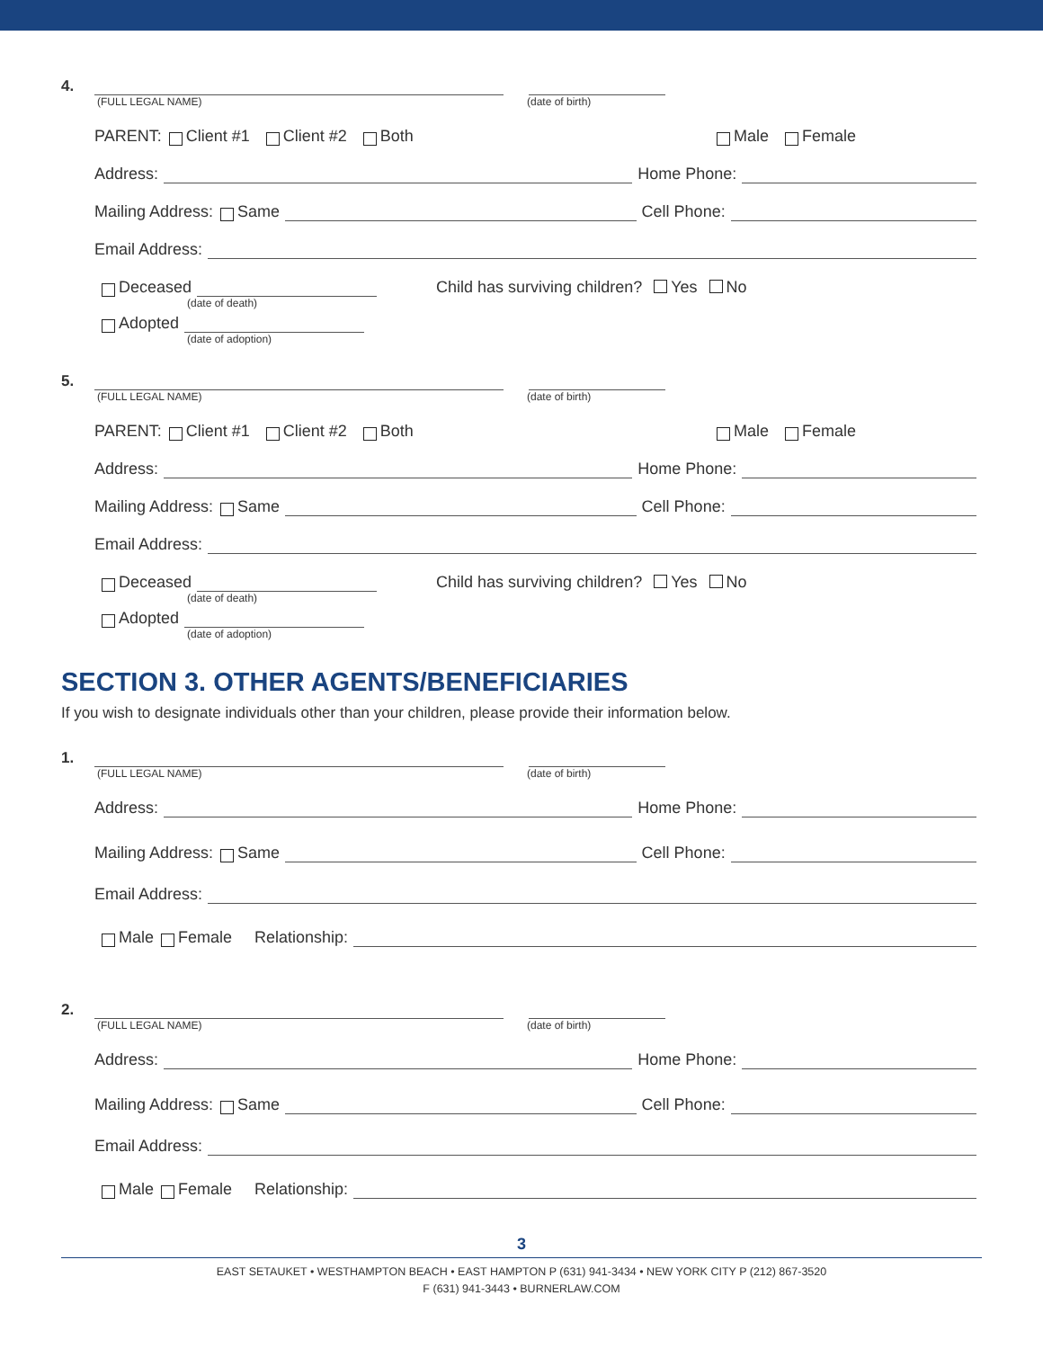4.
(FULL LEGAL NAME) (date of birth)
PARENT: Client #1 Client #2 Both Male Female
Address: Home Phone:
Mailing Address: Same Cell Phone:
Email Address:
Deceased Child has surviving children? Yes No
(date of death)
Adopted
(date of adoption)
5.
(FULL LEGAL NAME) (date of birth)
PARENT: Client #1 Client #2 Both Male Female
Address: Home Phone:
Mailing Address: Same Cell Phone:
Email Address:
Deceased Child has surviving children? Yes No
(date of death)
Adopted
(date of adoption)
SECTION 3. OTHER AGENTS/BENEFICIARIES
If you wish to designate individuals other than your children, please provide their information below.
1.
(FULL LEGAL NAME) (date of birth)
Address: Home Phone:
Mailing Address: Same Cell Phone:
Email Address:
Male Female Relationship:
2.
(FULL LEGAL NAME) (date of birth)
Address: Home Phone:
Mailing Address: Same Cell Phone:
Email Address:
Male Female Relationship:
3
EAST SETAUKET • WESTHAMPTON BEACH • EAST HAMPTON P (631) 941-3434 • NEW YORK CITY P (212) 867-3520
F (631) 941-3443 • BURNERLAW.COM